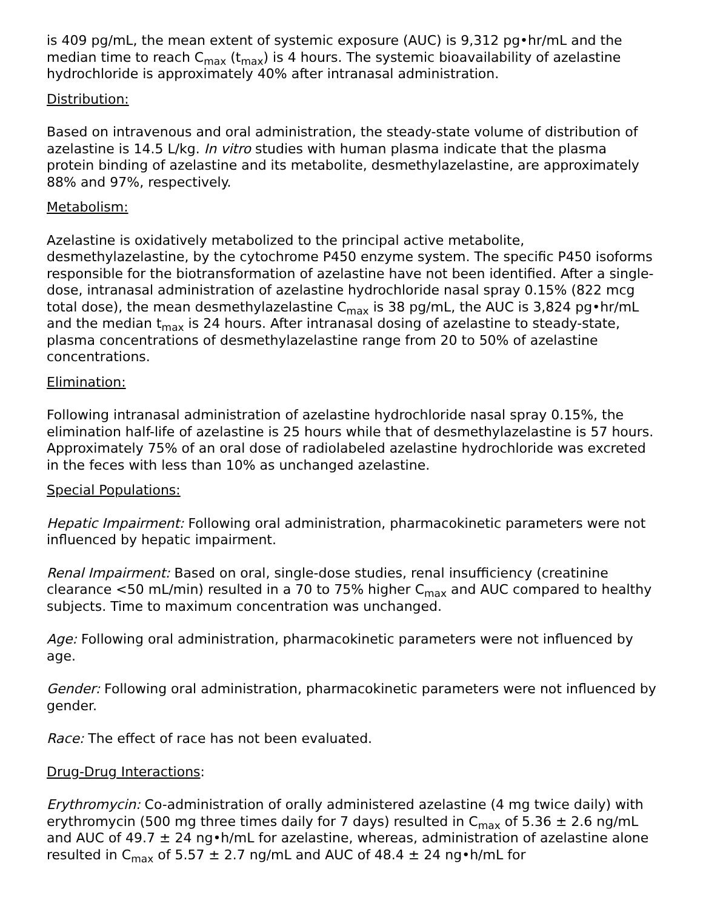is 409 pg/mL, the mean extent of systemic exposure (AUC) is 9,312 pg•hr/mL and the median time to reach C<sub>max</sub> (t<sub>max</sub>) is 4 hours. The systemic bioavailability of azelastine hydrochloride is approximately 40% after intranasal administration.
Distribution:
Based on intravenous and oral administration, the steady-state volume of distribution of azelastine is 14.5 L/kg. In vitro studies with human plasma indicate that the plasma protein binding of azelastine and its metabolite, desmethylazelastine, are approximately 88% and 97%, respectively.
Metabolism:
Azelastine is oxidatively metabolized to the principal active metabolite, desmethylazelastine, by the cytochrome P450 enzyme system. The specific P450 isoforms responsible for the biotransformation of azelastine have not been identified. After a single-dose, intranasal administration of azelastine hydrochloride nasal spray 0.15% (822 mcg total dose), the mean desmethylazelastine C<sub>max</sub> is 38 pg/mL, the AUC is 3,824 pg•hr/mL and the median t<sub>max</sub> is 24 hours. After intranasal dosing of azelastine to steady-state, plasma concentrations of desmethylazelastine range from 20 to 50% of azelastine concentrations.
Elimination:
Following intranasal administration of azelastine hydrochloride nasal spray 0.15%, the elimination half-life of azelastine is 25 hours while that of desmethylazelastine is 57 hours. Approximately 75% of an oral dose of radiolabeled azelastine hydrochloride was excreted in the feces with less than 10% as unchanged azelastine.
Special Populations:
Hepatic Impairment: Following oral administration, pharmacokinetic parameters were not influenced by hepatic impairment.
Renal Impairment: Based on oral, single-dose studies, renal insufficiency (creatinine clearance <50 mL/min) resulted in a 70 to 75% higher C<sub>max</sub> and AUC compared to healthy subjects. Time to maximum concentration was unchanged.
Age: Following oral administration, pharmacokinetic parameters were not influenced by age.
Gender: Following oral administration, pharmacokinetic parameters were not influenced by gender.
Race: The effect of race has not been evaluated.
Drug-Drug Interactions:
Erythromycin: Co-administration of orally administered azelastine (4 mg twice daily) with erythromycin (500 mg three times daily for 7 days) resulted in C<sub>max</sub> of 5.36 ± 2.6 ng/mL and AUC of 49.7 ± 24 ng•h/mL for azelastine, whereas, administration of azelastine alone resulted in C<sub>max</sub> of 5.57 ± 2.7 ng/mL and AUC of 48.4 ± 24 ng•h/mL for